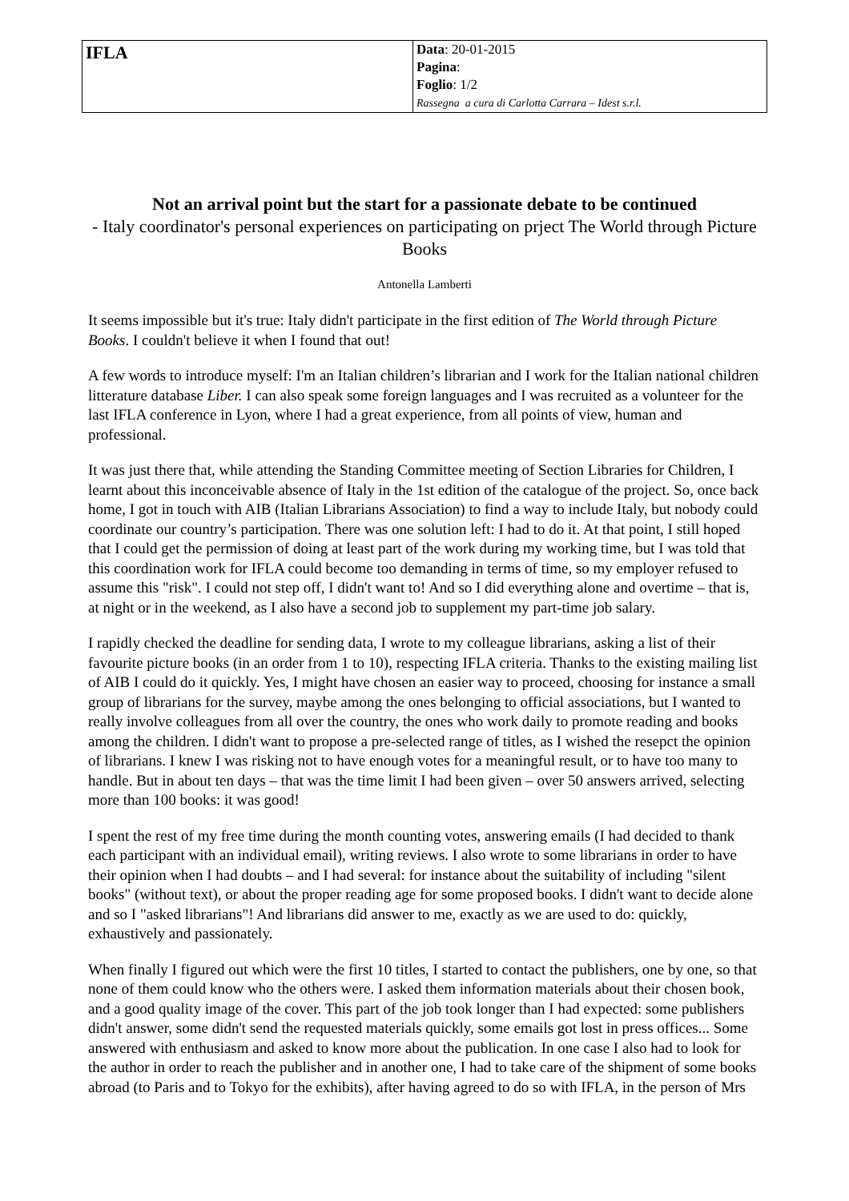| IFLA | Data : 20-01-2015 Pagina : Foglio : 1/2 Rassegna a cura di Carlotta Carrara – Idest s.r.l. |
Not an arrival point but the start for a passionate debate to be continued
- Italy coordinator's personal experiences on participating on prject The World through Picture Books
Antonella Lamberti
It seems impossible but it's true: Italy didn't participate in the first edition of The World through Picture Books. I couldn't believe it when I found that out!
A few words to introduce myself: I'm an Italian children’s librarian and I work for the Italian national children litterature database Liber. I can also speak some foreign languages and I was recruited as a volunteer for the last IFLA conference in Lyon, where I had a great experience, from all points of view, human and professional.
It was just there that, while attending the Standing Committee meeting of Section Libraries for Children, I learnt about this inconceivable absence of Italy in the 1st edition of the catalogue of the project. So, once back home, I got in touch with AIB (Italian Librarians Association) to find a way to include Italy, but nobody could coordinate our country’s participation. There was one solution left: I had to do it. At that point, I still hoped that I could get the permission of doing at least part of the work during my working time, but I was told that this coordination work for IFLA could become too demanding in terms of time, so my employer refused to assume this "risk". I could not step off, I didn't want to! And so I did everything alone and overtime – that is, at night or in the weekend, as I also have a second job to supplement my part-time job salary.
I rapidly checked the deadline for sending data, I wrote to my colleague librarians, asking a list of their favourite picture books (in an order from 1 to 10), respecting IFLA criteria. Thanks to the existing mailing list of AIB I could do it quickly. Yes, I might have chosen an easier way to proceed, choosing for instance a small group of librarians for the survey, maybe among the ones belonging to official associations, but I wanted to really involve colleagues from all over the country, the ones who work daily to promote reading and books among the children. I didn't want to propose a pre-selected range of titles, as I wished the resepct the opinion of librarians. I knew I was risking not to have enough votes for a meaningful result, or to have too many to handle. But in about ten days – that was the time limit I had been given – over 50 answers arrived, selecting more than 100 books: it was good!
I spent the rest of my free time during the month counting votes, answering emails (I had decided to thank each participant with an individual email), writing reviews. I also wrote to some librarians in order to have their opinion when I had doubts – and I had several: for instance about the suitability of including "silent books" (without text), or about the proper reading age for some proposed books. I didn't want to decide alone and so I "asked librarians"! And librarians did answer to me, exactly as we are used to do: quickly, exhaustively and passionately.
When finally I figured out which were the first 10 titles, I started to contact the publishers, one by one, so that none of them could know who the others were. I asked them information materials about their chosen book, and a good quality image of the cover. This part of the job took longer than I had expected: some publishers didn't answer, some didn't send the requested materials quickly, some emails got lost in press offices... Some answered with enthusiasm and asked to know more about the publication. In one case I also had to look for the author in order to reach the publisher and in another one, I had to take care of the shipment of some books abroad (to Paris and to Tokyo for the exhibits), after having agreed to do so with IFLA, in the person of Mrs